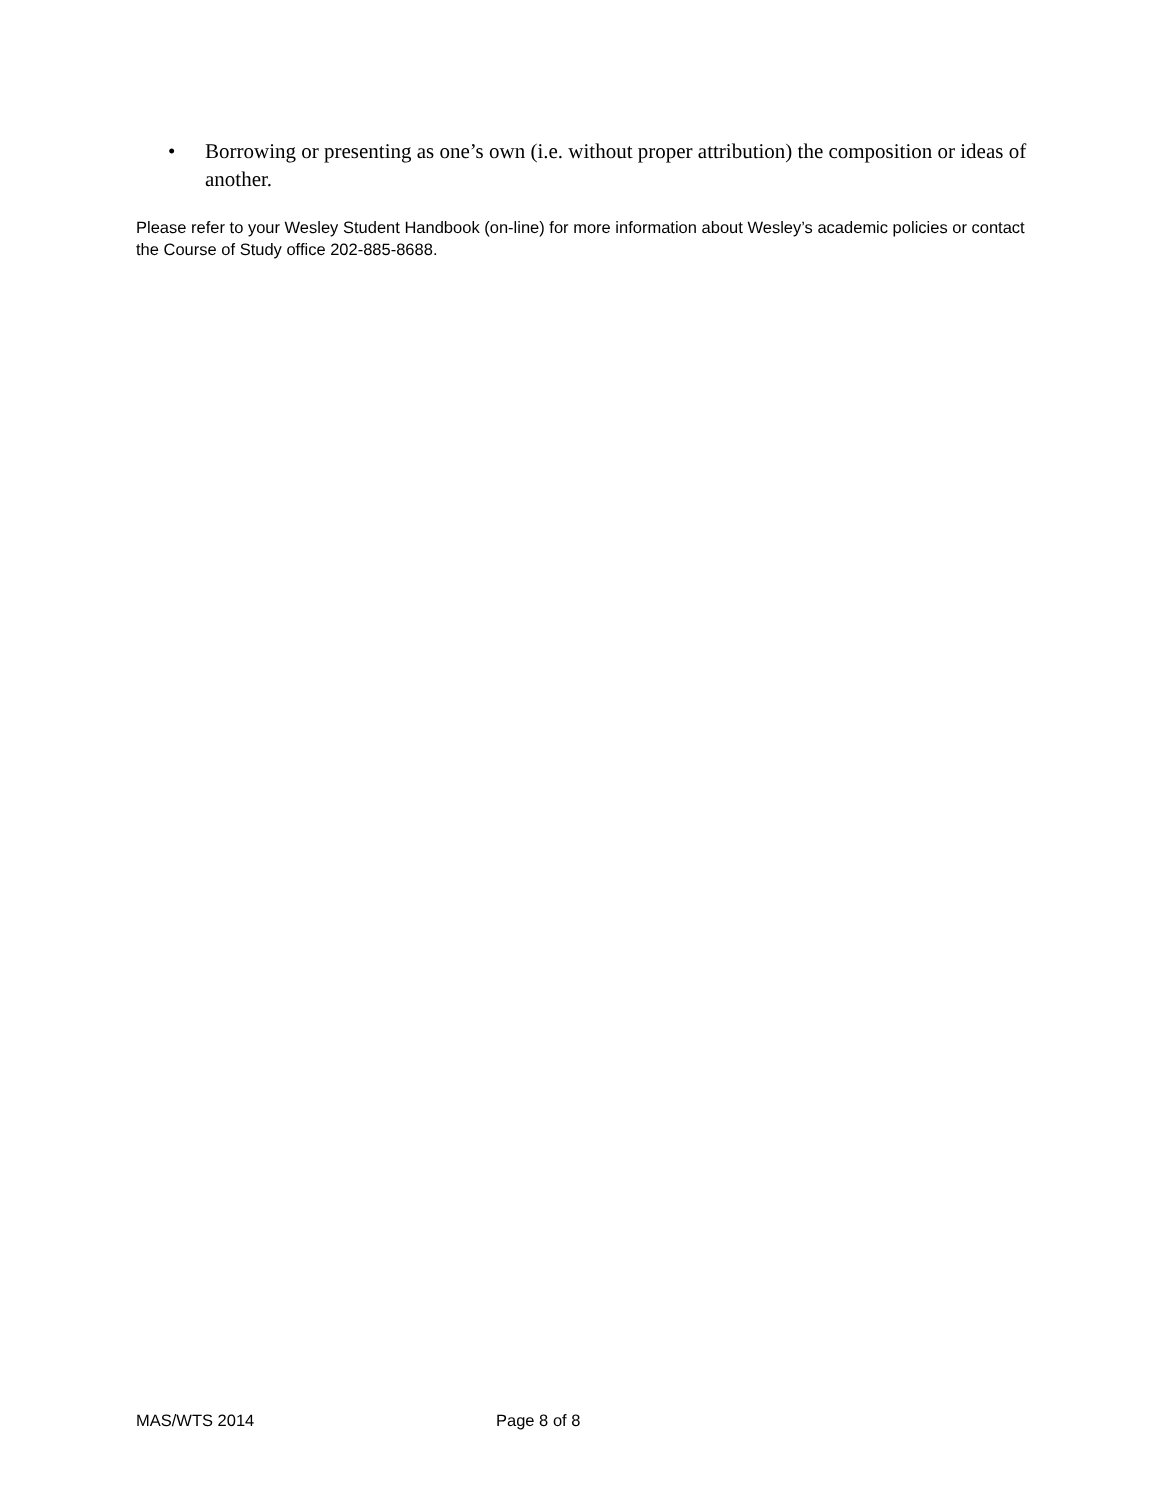• Borrowing or presenting as one’s own (i.e. without proper attribution) the composition or ideas of another.
Please refer to your Wesley Student Handbook (on-line) for more information about Wesley’s academic policies or contact the Course of Study office 202-885-8688.
MAS/WTS 2014 Page 8 of 8